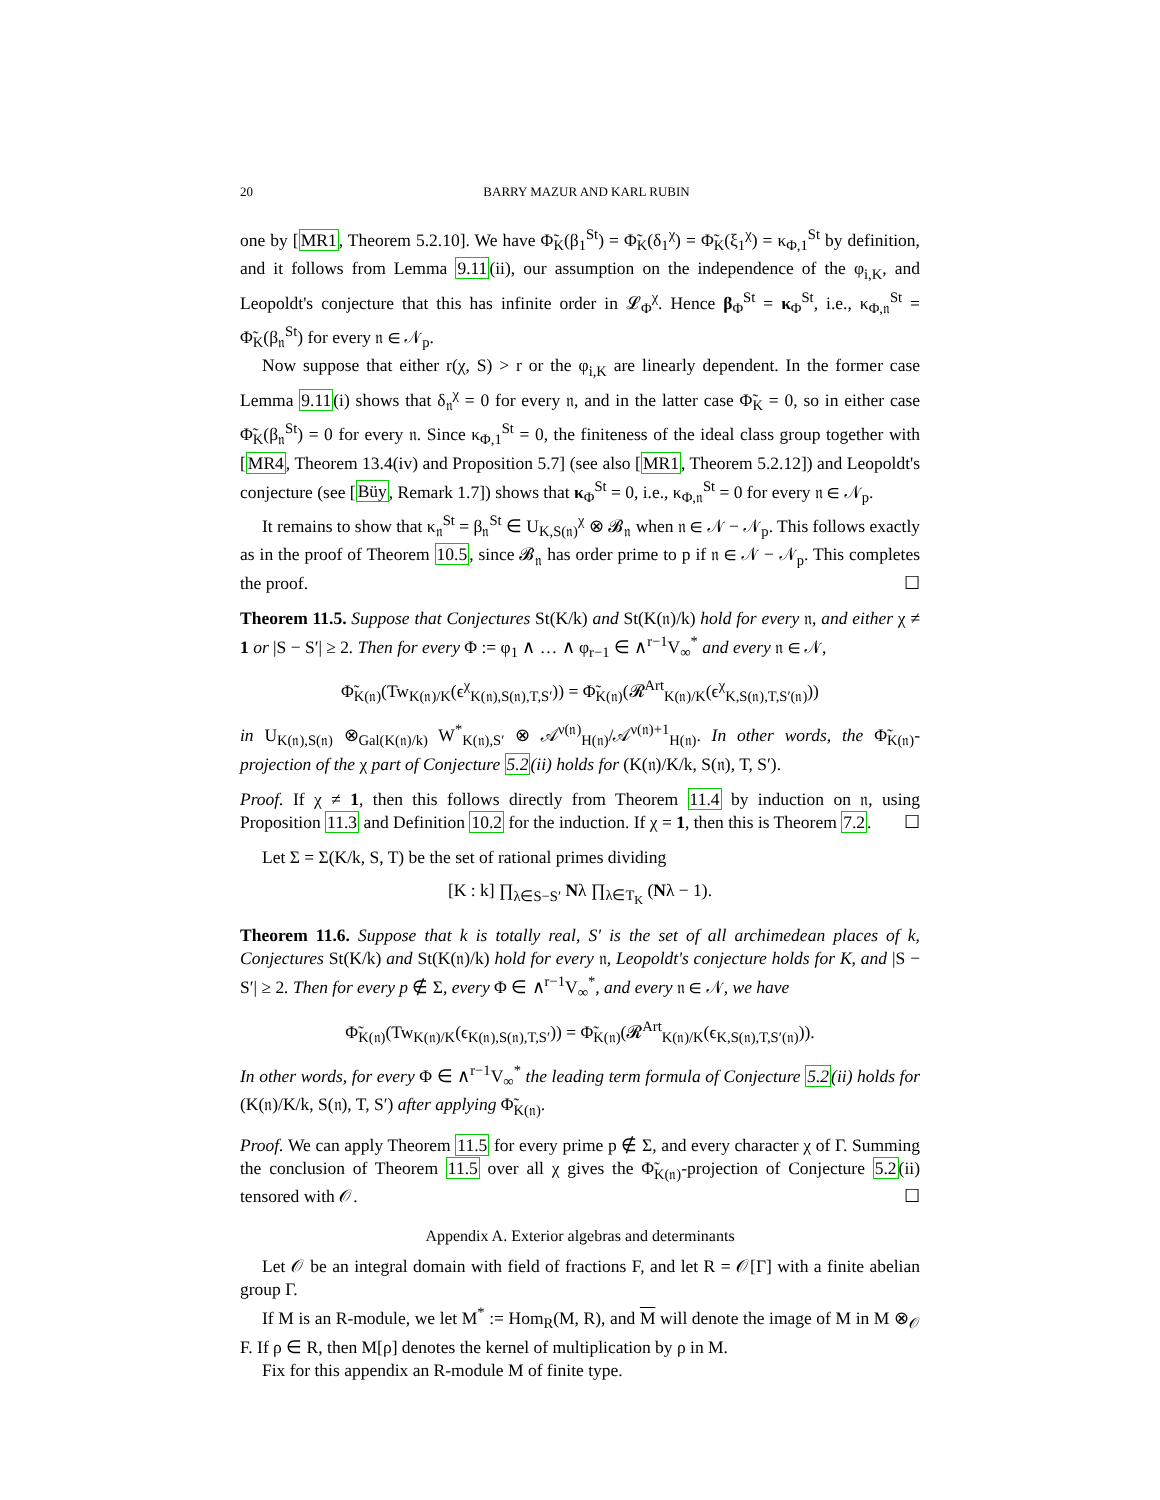20 BARRY MAZUR AND KARL RUBIN
one by [MR1, Theorem 5.2.10]. We have Φ̃<sub>K</sub>(β<sub>1</sub><sup>St</sup>) = Φ̃<sub>K</sub>(δ<sub>1</sub><sup>χ</sup>) = Φ̃<sub>K</sub>(ξ<sub>1</sub><sup>χ</sup>) = κ<sub>Φ,1</sub><sup>St</sup> by definition, and it follows from Lemma 9.11(ii), our assumption on the independence of the φ<sub>i,K</sub>, and Leopoldt's conjecture that this has infinite order in 𝓛<sub>Φ</sub><sup>χ</sup>. Hence β<sub>Φ</sub><sup>St</sup> = κ<sub>Φ</sub><sup>St</sup>, i.e., κ<sub>Φ,𝔫</sub><sup>St</sup> = Φ̃<sub>K</sub>(β<sub>𝔫</sub><sup>St</sup>) for every 𝔫 ∈ 𝒩<sub>p</sub>.
Now suppose that either r(χ, S) > r or the φ<sub>i,K</sub> are linearly dependent. In the former case Lemma 9.11(i) shows that δ<sub>𝔫</sub><sup>χ</sup> = 0 for every 𝔫, and in the latter case Φ̃<sub>K</sub> = 0, so in either case Φ̃<sub>K</sub>(β<sub>𝔫</sub><sup>St</sup>) = 0 for every 𝔫. Since κ<sub>Φ,1</sub><sup>St</sup> = 0, the finiteness of the ideal class group together with [MR4, Theorem 13.4(iv) and Proposition 5.7] (see also [MR1, Theorem 5.2.12]) and Leopoldt's conjecture (see [Büy, Remark 1.7]) shows that κ<sub>Φ</sub><sup>St</sup> = 0, i.e., κ<sub>Φ,𝔫</sub><sup>St</sup> = 0 for every 𝔫 ∈ 𝒩<sub>p</sub>.
It remains to show that κ<sub>𝔫</sub><sup>St</sup> = β<sub>𝔫</sub><sup>St</sup> ∈ U<sub>K,S(𝔫)</sub><sup>χ</sup> ⊗ 𝓑<sub>𝔫</sub> when 𝔫 ∈ 𝒩 − 𝒩<sub>p</sub>. This follows exactly as in the proof of Theorem 10.5, since 𝓑<sub>𝔫</sub> has order prime to p if 𝔫 ∈ 𝒩 − 𝒩<sub>p</sub>. This completes the proof. ☐
Theorem 11.5. Suppose that Conjectures St(K/k) and St(K(𝔫)/k) hold for every 𝔫, and either χ ≠ 1 or |S − S′| ≥ 2. Then for every Φ := φ<sub>1</sub> ∧ … ∧ φ<sub>r−1</sub> ∈ ∧<sup>r−1</sup>V<sub>∞</sub><sup>*</sup> and every 𝔫 ∈ 𝒩,
Φ̃<sub>K(𝔫)</sub>(Tw<sub>K(𝔫)/K</sub>(ϵ<sup>χ</sup><sub>K(𝔫),S(𝔫),T,S′</sub>)) = Φ̃<sub>K(𝔫)</sub>(𝓡<sup>Art</sup><sub>K(𝔫)/K</sub>(ϵ<sup>χ</sup><sub>K,S(𝔫),T,S′(𝔫)</sub>))
in U<sub>K(𝔫),S(𝔫)</sub> ⊗<sub>Gal(K(𝔫)/k)</sub> W<sup>*</sup><sub>K(𝔫),S′</sub> ⊗ 𝒜<sup>ν(𝔫)</sup><sub>H(𝔫)</sub>/𝒜<sup>ν(𝔫)+1</sup><sub>H(𝔫)</sub>. In other words, the Φ̃<sub>K(𝔫)</sub>-projection of the χ part of Conjecture 5.2(ii) holds for (K(𝔫)/K/k, S(𝔫), T, S′).
Proof. If χ ≠ 1, then this follows directly from Theorem 11.4 by induction on 𝔫, using Proposition 11.3 and Definition 10.2 for the induction. If χ = 1, then this is Theorem 7.2. ☐
Let Σ = Σ(K/k, S, T) be the set of rational primes dividing
[K : k] ∏<sub>λ∈S−S′</sub> Nλ ∏<sub>λ∈T<sub>K</sub></sub> (Nλ − 1).
Theorem 11.6. Suppose that k is totally real, S′ is the set of all archimedean places of k, Conjectures St(K/k) and St(K(𝔫)/k) hold for every 𝔫, Leopoldt's conjecture holds for K, and |S − S′| ≥ 2. Then for every p ∉ Σ, every Φ ∈ ∧<sup>r−1</sup>V<sub>∞</sub><sup>*</sup>, and every 𝔫 ∈ 𝒩, we have
Φ̃<sub>K(𝔫)</sub>(Tw<sub>K(𝔫)/K</sub>(ϵ<sub>K(𝔫),S(𝔫),T,S′</sub>)) = Φ̃<sub>K(𝔫)</sub>(𝓡<sup>Art</sup><sub>K(𝔫)/K</sub>(ϵ<sub>K,S(𝔫),T,S′(𝔫)</sub>)).
In other words, for every Φ ∈ ∧<sup>r−1</sup>V<sub>∞</sub><sup>*</sup> the leading term formula of Conjecture 5.2(ii) holds for (K(𝔫)/K/k, S(𝔫), T, S′) after applying Φ̃<sub>K(𝔫)</sub>.
Proof. We can apply Theorem 11.5 for every prime p ∉ Σ, and every character χ of Γ. Summing the conclusion of Theorem 11.5 over all χ gives the Φ̃<sub>K(𝔫)</sub>-projection of Conjecture 5.2(ii) tensored with 𝒪. ☐
Appendix A. Exterior algebras and determinants
Let 𝒪 be an integral domain with field of fractions F, and let R = 𝒪[Γ] with a finite abelian group Γ.
If M is an R-module, we let M<sup>*</sup> := Hom<sub>R</sub>(M, R), and M will denote the image of M in M ⊗<sub>𝒪</sub> F. If ρ ∈ R, then M[ρ] denotes the kernel of multiplication by ρ in M.
Fix for this appendix an R-module M of finite type.